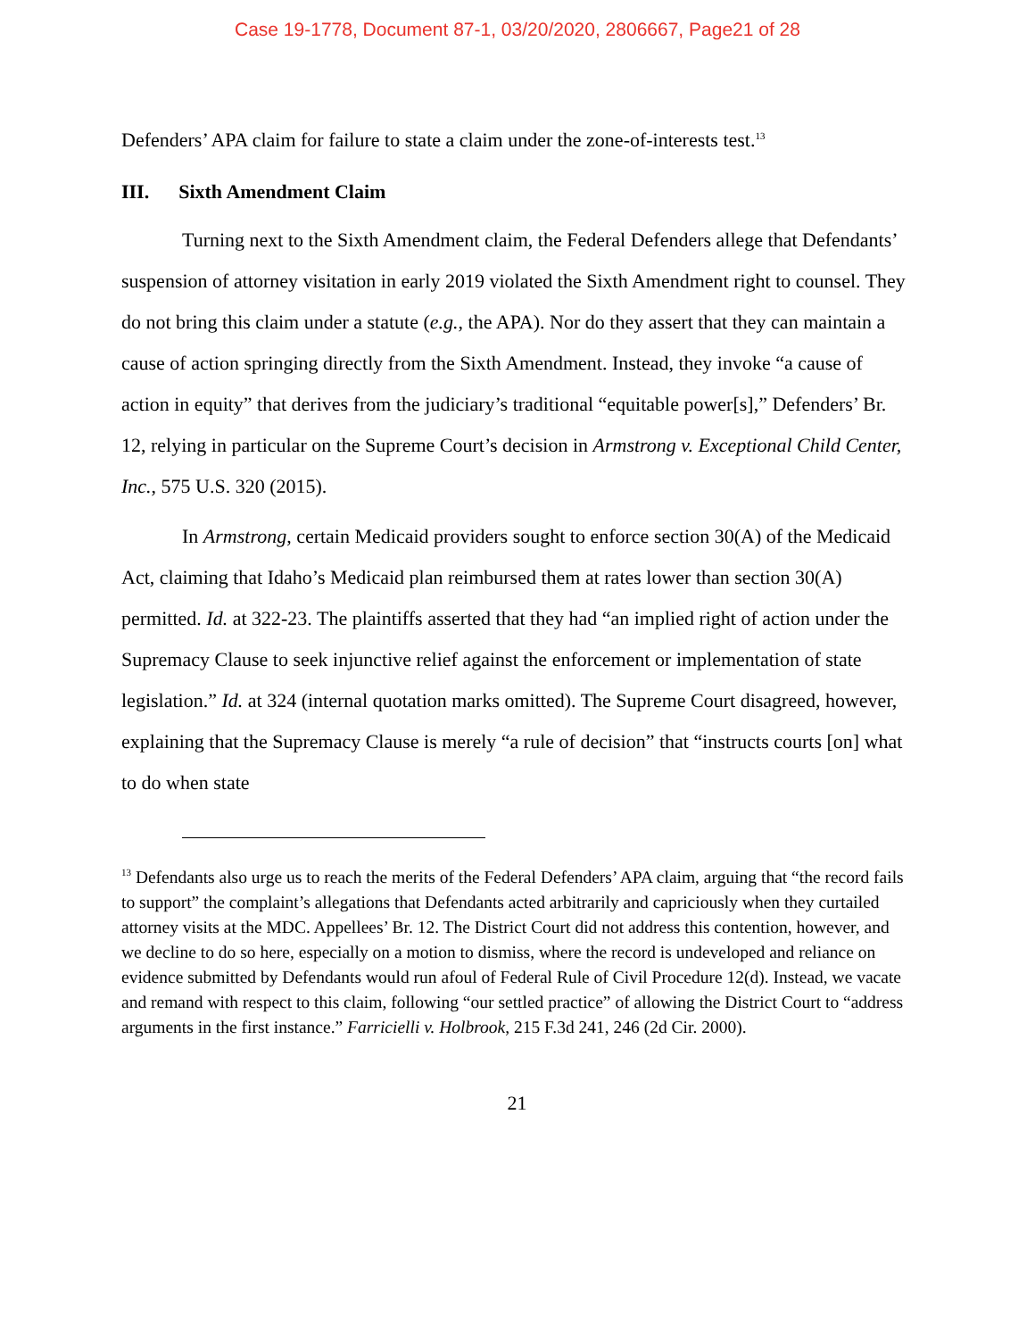Case 19-1778, Document 87-1, 03/20/2020, 2806667, Page21 of 28
Defenders’ APA claim for failure to state a claim under the zone-of-interests test.<sup>13</sup>
III. Sixth Amendment Claim
Turning next to the Sixth Amendment claim, the Federal Defenders allege that Defendants’ suspension of attorney visitation in early 2019 violated the Sixth Amendment right to counsel. They do not bring this claim under a statute (e.g., the APA). Nor do they assert that they can maintain a cause of action springing directly from the Sixth Amendment. Instead, they invoke “a cause of action in equity” that derives from the judiciary’s traditional “equitable power[s],” Defenders’ Br. 12, relying in particular on the Supreme Court’s decision in Armstrong v. Exceptional Child Center, Inc., 575 U.S. 320 (2015).
In Armstrong, certain Medicaid providers sought to enforce section 30(A) of the Medicaid Act, claiming that Idaho’s Medicaid plan reimbursed them at rates lower than section 30(A) permitted. Id. at 322-23. The plaintiffs asserted that they had “an implied right of action under the Supremacy Clause to seek injunctive relief against the enforcement or implementation of state legislation.” Id. at 324 (internal quotation marks omitted). The Supreme Court disagreed, however, explaining that the Supremacy Clause is merely “a rule of decision” that “instructs courts [on] what to do when state
<sup>13</sup> Defendants also urge us to reach the merits of the Federal Defenders’ APA claim, arguing that “the record fails to support” the complaint’s allegations that Defendants acted arbitrarily and capriciously when they curtailed attorney visits at the MDC. Appellees’ Br. 12. The District Court did not address this contention, however, and we decline to do so here, especially on a motion to dismiss, where the record is undeveloped and reliance on evidence submitted by Defendants would run afoul of Federal Rule of Civil Procedure 12(d). Instead, we vacate and remand with respect to this claim, following “our settled practice” of allowing the District Court to “address arguments in the first instance.” Farricielli v. Holbrook, 215 F.3d 241, 246 (2d Cir. 2000).
21